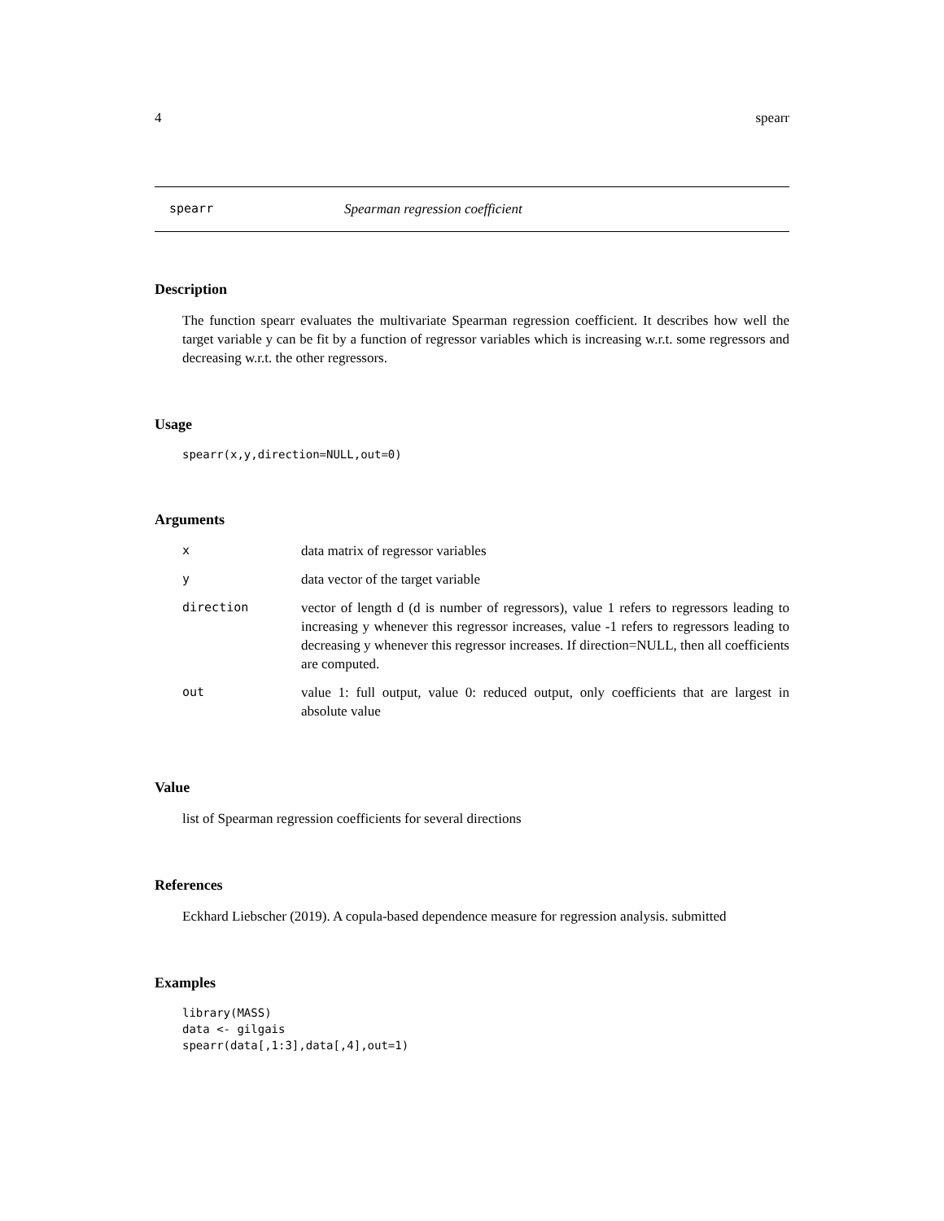4 spearr
spearr Spearman regression coefficient
Description
The function spearr evaluates the multivariate Spearman regression coefficient. It describes how well the target variable y can be fit by a function of regressor variables which is increasing w.r.t. some regressors and decreasing w.r.t. the other regressors.
Usage
spearr(x,y,direction=NULL,out=0)
Arguments
| x | data matrix of regressor variables |
| y | data vector of the target variable |
| direction | vector of length d (d is number of regressors), value 1 refers to regressors leading to increasing y whenever this regressor increases, value -1 refers to regressors leading to decreasing y whenever this regressor increases. If direction=NULL, then all coefficients are computed. |
| out | value 1: full output, value 0: reduced output, only coefficients that are largest in absolute value |
Value
list of Spearman regression coefficients for several directions
References
Eckhard Liebscher (2019). A copula-based dependence measure for regression analysis. submitted
Examples
library(MASS)
data <- gilgais
spearr(data[,1:3],data[,4],out=1)